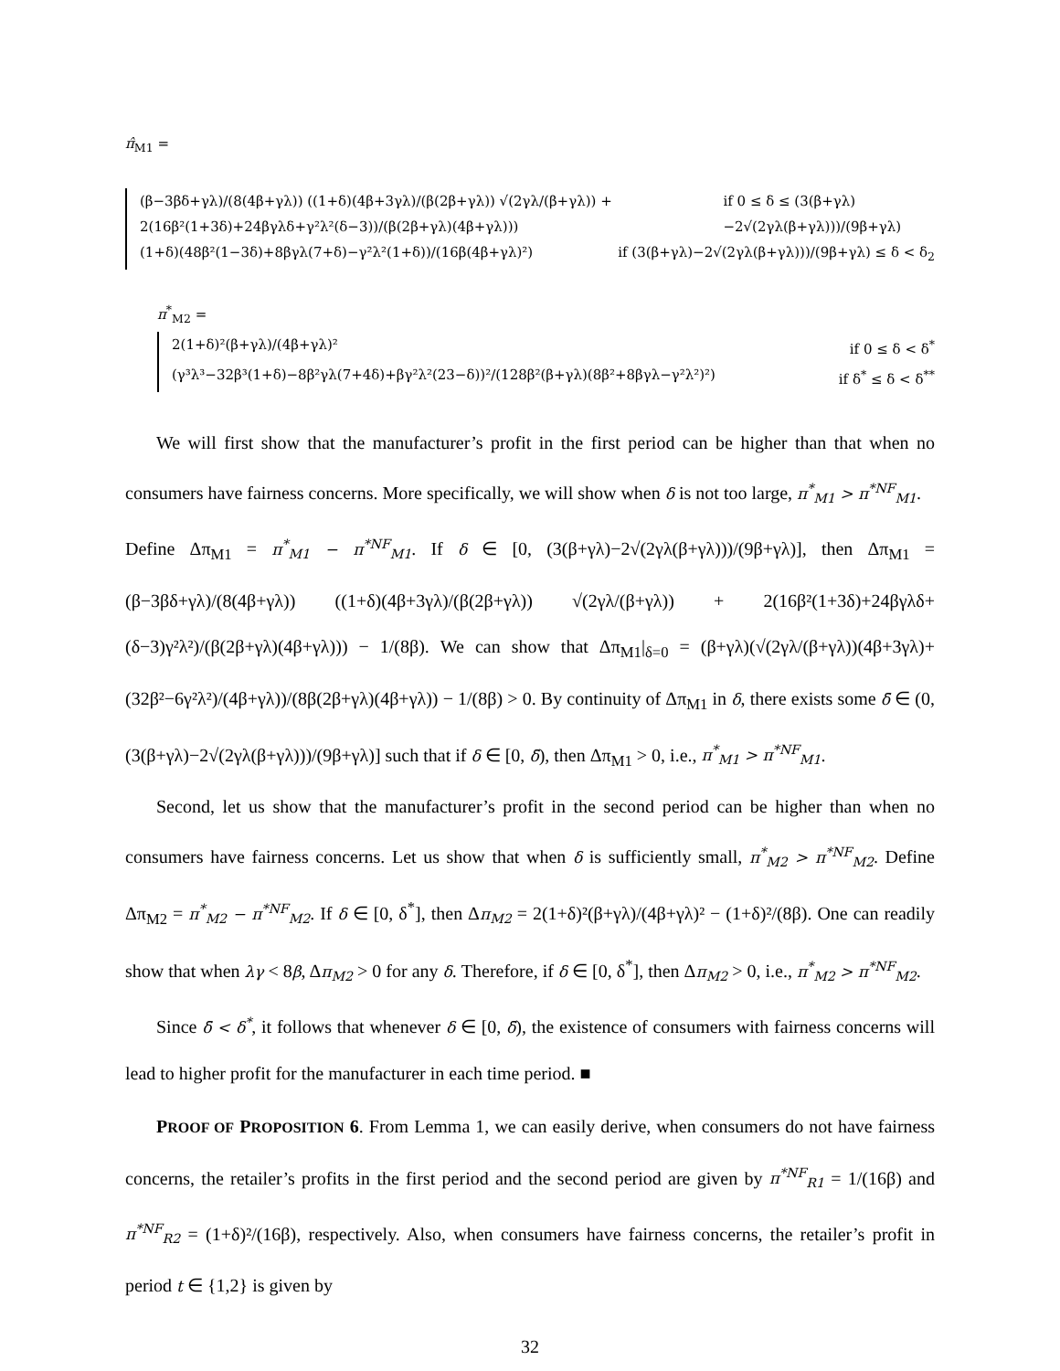π̂<sub>M1</sub> =
(β−3βδ+γλ)/(8(4β+γλ)) ((1+δ)(4β+3γλ)/(β(2β+γλ)) √(2γλ/(β+γλ)) + 2(16β²(1+3δ)+24βγλδ+γ²λ²(δ−3))/(β(2β+γλ)(4β+γλ))) if 0 ≤ δ ≤ (3(β+γλ)−2√(2γλ(β+γλ)))/(9β+γλ)
(1+δ)(48β²(1−3δ)+8βγλ(7+δ)−γ²λ²(1+δ))/(16β(4β+γλ)²) if (3(β+γλ)−2√(2γλ(β+γλ)))/(9β+γλ) ≤ δ < δ<sub>2</sub>
π<sup>*</sup><sub>M2</sub> =
2(1+δ)²(β+γλ)/(4β+γλ)² if 0 ≤ δ < δ<sup>*</sup>
(γ³λ³−32β³(1+δ)−8β²γλ(7+4δ)+βγ²λ²(23−δ))²/(128β²(β+γλ)(8β²+8βγλ−γ²λ²)²) if δ<sup>*</sup> ≤ δ < δ<sup>**</sup>
We will first show that the manufacturer’s profit in the first period can be higher than that when no consumers have fairness concerns. More specifically, we will show when δ is not too large, π<sup>*</sup><sub>M1</sub> > π<sup>*NF</sup><sub>M1</sub>.
Define Δπ<sub>M1</sub> = π<sup>*</sup><sub>M1</sub> − π<sup>*NF</sup><sub>M1</sub>. If δ ∈ [0, (3(β+γλ)−2√(2γλ(β+γλ)))/(9β+γλ)], then Δπ<sub>M1</sub> = (β−3βδ+γλ)/(8(4β+γλ)) ((1+δ)(4β+3γλ)/(β(2β+γλ)) √(2γλ/(β+γλ)) + 2(16β²(1+3δ)+24βγλδ+(δ−3)γ²λ²)/(β(2β+γλ)(4β+γλ))) − 1/(8β). We can show that Δπ<sub>M1</sub>|<sub>δ=0</sub> = (β+γλ)(√(2γλ/(β+γλ))(4β+3γλ)+(32β²−6γ²λ²)/(4β+γλ))/(8β(2β+γλ)(4β+γλ)) − 1/(8β) > 0. By continuity of Δπ<sub>M1</sub> in δ, there exists some δ̄ ∈ (0, (3(β+γλ)−2√(2γλ(β+γλ)))/(9β+γλ)] such that if δ ∈ [0, δ̄), then Δπ<sub>M1</sub> > 0, i.e., π<sup>*</sup><sub>M1</sub> > π<sup>*NF</sup><sub>M1</sub>.
Second, let us show that the manufacturer’s profit in the second period can be higher than when no consumers have fairness concerns. Let us show that when δ is sufficiently small, π<sup>*</sup><sub>M2</sub> > π<sup>*NF</sup><sub>M2</sub>. Define Δπ<sub>M2</sub> = π<sup>*</sup><sub>M2</sub> − π<sup>*NF</sup><sub>M2</sub>. If δ ∈ [0, δ<sup>*</sup>], then Δπ<sub>M2</sub> = 2(1+δ)²(β+γλ)/(4β+γλ)² − (1+δ)²/(8β). One can readily show that when λγ < 8β, Δπ<sub>M2</sub> > 0 for any δ. Therefore, if δ ∈ [0, δ<sup>*</sup>], then Δπ<sub>M2</sub> > 0, i.e., π<sup>*</sup><sub>M2</sub> > π<sup>*NF</sup><sub>M2</sub>.
Since δ̄ < δ<sup>*</sup>, it follows that whenever δ ∈ [0, δ̄), the existence of consumers with fairness concerns will lead to higher profit for the manufacturer in each time period. ■
PROOF OF PROPOSITION 6. From Lemma 1, we can easily derive, when consumers do not have fairness concerns, the retailer’s profits in the first period and the second period are given by π<sup>*NF</sup><sub>R1</sub> = 1/(16β) and π<sup>*NF</sup><sub>R2</sub> = (1+δ)²/(16β), respectively. Also, when consumers have fairness concerns, the retailer’s profit in period t ∈ {1,2} is given by
32